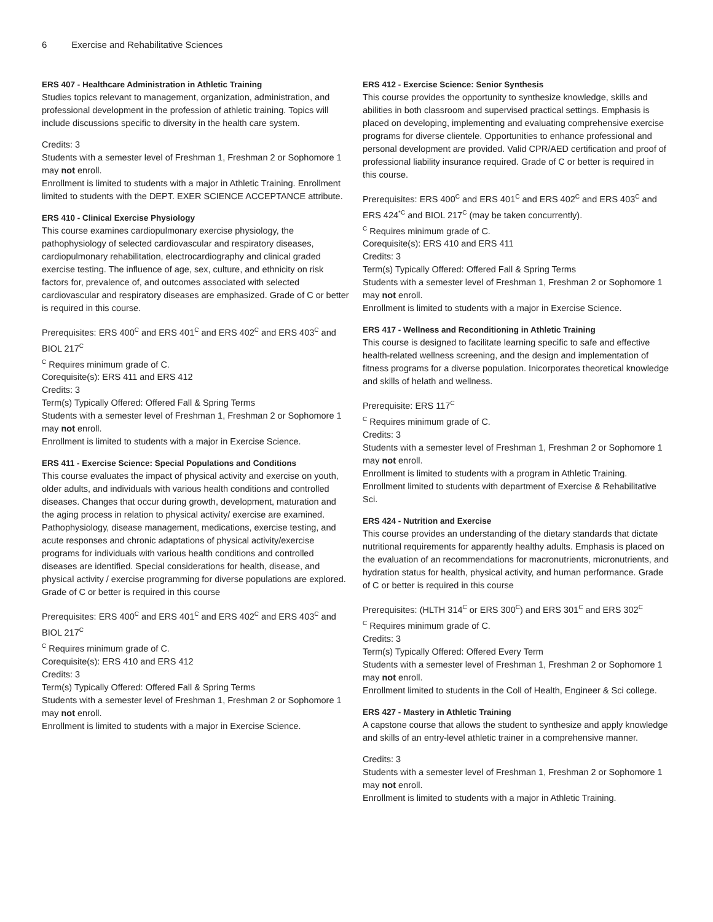6 Exercise and Rehabilitative Sciences
ERS 407 - Healthcare Administration in Athletic Training
Studies topics relevant to management, organization, administration, and professional development in the profession of athletic training. Topics will include discussions specific to diversity in the health care system.
Credits: 3
Students with a semester level of Freshman 1, Freshman 2 or Sophomore 1 may not enroll.
Enrollment is limited to students with a major in Athletic Training. Enrollment limited to students with the DEPT. EXER SCIENCE ACCEPTANCE attribute.
ERS 410 - Clinical Exercise Physiology
This course examines cardiopulmonary exercise physiology, the pathophysiology of selected cardiovascular and respiratory diseases, cardiopulmonary rehabilitation, electrocardiography and clinical graded exercise testing. The influence of age, sex, culture, and ethnicity on risk factors for, prevalence of, and outcomes associated with selected cardiovascular and respiratory diseases are emphasized. Grade of C or better is required in this course.
Prerequisites: ERS 400<sup>C</sup> and ERS 401<sup>C</sup> and ERS 402<sup>C</sup> and ERS 403<sup>C</sup> and BIOL 217<sup>C</sup>
<sup>C</sup> Requires minimum grade of C.
Corequisite(s): ERS 411 and ERS 412
Credits: 3
Term(s) Typically Offered: Offered Fall & Spring Terms
Students with a semester level of Freshman 1, Freshman 2 or Sophomore 1 may not enroll.
Enrollment is limited to students with a major in Exercise Science.
ERS 411 - Exercise Science: Special Populations and Conditions
This course evaluates the impact of physical activity and exercise on youth, older adults, and individuals with various health conditions and controlled diseases. Changes that occur during growth, development, maturation and the aging process in relation to physical activity/ exercise are examined. Pathophysiology, disease management, medications, exercise testing, and acute responses and chronic adaptations of physical activity/exercise programs for individuals with various health conditions and controlled diseases are identified. Special considerations for health, disease, and physical activity / exercise programming for diverse populations are explored. Grade of C or better is required in this course
Prerequisites: ERS 400<sup>C</sup> and ERS 401<sup>C</sup> and ERS 402<sup>C</sup> and ERS 403<sup>C</sup> and BIOL 217<sup>C</sup>
<sup>C</sup> Requires minimum grade of C.
Corequisite(s): ERS 410 and ERS 412
Credits: 3
Term(s) Typically Offered: Offered Fall & Spring Terms
Students with a semester level of Freshman 1, Freshman 2 or Sophomore 1 may not enroll.
Enrollment is limited to students with a major in Exercise Science.
ERS 412 - Exercise Science: Senior Synthesis
This course provides the opportunity to synthesize knowledge, skills and abilities in both classroom and supervised practical settings. Emphasis is placed on developing, implementing and evaluating comprehensive exercise programs for diverse clientele. Opportunities to enhance professional and personal development are provided. Valid CPR/AED certification and proof of professional liability insurance required. Grade of C or better is required in this course.
Prerequisites: ERS 400<sup>C</sup> and ERS 401<sup>C</sup> and ERS 402<sup>C</sup> and ERS 403<sup>C</sup> and ERS 424<sup>*C</sup> and BIOL 217<sup>C</sup> (may be taken concurrently).
<sup>C</sup> Requires minimum grade of C.
Corequisite(s): ERS 410 and ERS 411
Credits: 3
Term(s) Typically Offered: Offered Fall & Spring Terms
Students with a semester level of Freshman 1, Freshman 2 or Sophomore 1 may not enroll.
Enrollment is limited to students with a major in Exercise Science.
ERS 417 - Wellness and Reconditioning in Athletic Training
This course is designed to facilitate learning specific to safe and effective health-related wellness screening, and the design and implementation of fitness programs for a diverse population. Inicorporates theoretical knowledge and skills of helath and wellness.
Prerequisite: ERS 117<sup>C</sup>
<sup>C</sup> Requires minimum grade of C.
Credits: 3
Students with a semester level of Freshman 1, Freshman 2 or Sophomore 1 may not enroll.
Enrollment is limited to students with a program in Athletic Training. Enrollment limited to students with department of Exercise & Rehabilitative Sci.
ERS 424 - Nutrition and Exercise
This course provides an understanding of the dietary standards that dictate nutritional requirements for apparently healthy adults. Emphasis is placed on the evaluation of an recommendations for macronutrients, micronutrients, and hydration status for health, physical activity, and human performance. Grade of C or better is required in this course
Prerequisites: (HLTH 314<sup>C</sup> or ERS 300<sup>C</sup>) and ERS 301<sup>C</sup> and ERS 302<sup>C</sup>
<sup>C</sup> Requires minimum grade of C.
Credits: 3
Term(s) Typically Offered: Offered Every Term
Students with a semester level of Freshman 1, Freshman 2 or Sophomore 1 may not enroll.
Enrollment limited to students in the Coll of Health, Engineer & Sci college.
ERS 427 - Mastery in Athletic Training
A capstone course that allows the student to synthesize and apply knowledge and skills of an entry-level athletic trainer in a comprehensive manner.
Credits: 3
Students with a semester level of Freshman 1, Freshman 2 or Sophomore 1 may not enroll.
Enrollment is limited to students with a major in Athletic Training.